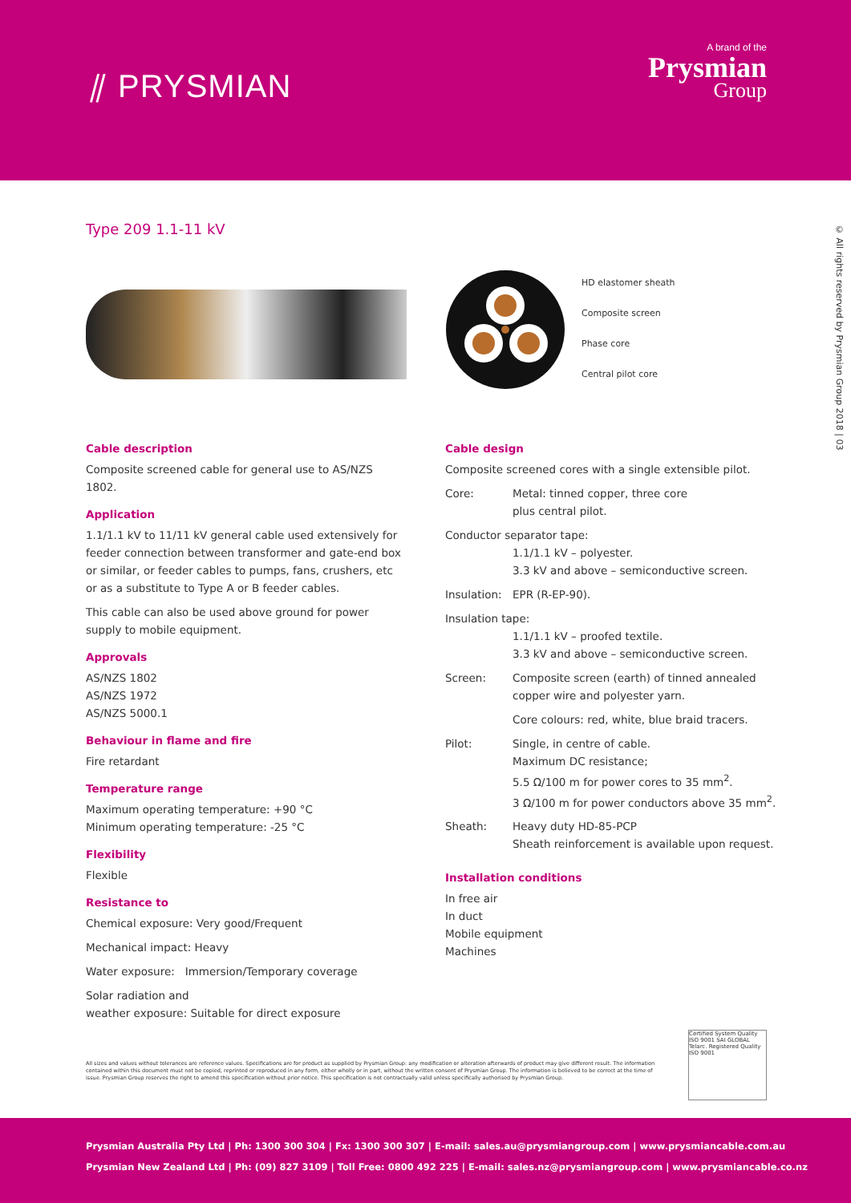⫽ PRYSMIAN
A brand of the
Prysmian
Group
Type 209 1.1-11 kV
© All rights reserved by Prysmian Group 2018 | 03
HD elastomer sheath
Composite screen
Phase core
Central pilot core
Cable description
Composite screened cable for general use to AS/NZS 1802.
Application
1.1/1.1 kV to 11/11 kV general cable used extensively for feeder connection between transformer and gate-end box or similar, or feeder cables to pumps, fans, crushers, etc or as a substitute to Type A or B feeder cables.
This cable can also be used above ground for power supply to mobile equipment.
Approvals
AS/NZS 1802
AS/NZS 1972
AS/NZS 5000.1
Behaviour in flame and fire
Fire retardant
Temperature range
Maximum operating temperature: +90 °C
Minimum operating temperature: -25 °C
Flexibility
Flexible
Resistance to
Chemical exposure: Very good/Frequent
Mechanical impact: Heavy
Water exposure: Immersion/Temporary coverage
Solar radiation and
weather exposure: Suitable for direct exposure
Cable design
Composite screened cores with a single extensible pilot.
Core: Metal: tinned copper, three core
plus central pilot.
Conductor separator tape:
1.1/1.1 kV – polyester.
3.3 kV and above – semiconductive screen.
Insulation:
EPR (R-EP-90).
Insulation tape:
1.1/1.1 kV – proofed textile.
3.3 kV and above – semiconductive screen.
Screen: Composite screen (earth) of tinned annealed copper wire and polyester yarn.
Core colours: red, white, blue braid tracers.
Pilot: Single, in centre of cable.
Maximum DC resistance;
5.5 Ω/100 m for power cores to 35 mm<sup>2</sup>.
3 Ω/100 m for power conductors above 35 mm<sup>2</sup>.
Sheath: Heavy duty HD-85-PCP
Sheath reinforcement is available upon request.
Installation conditions
In free air
In duct
Mobile equipment
Machines
All sizes and values without tolerances are reference values. Specifications are for product as supplied by Prysmian Group: any modification or alteration afterwards of product may give different result. The information contained within this document must not be copied, reprinted or reproduced in any form, either wholly or in part, without the written consent of Prysmian Group. The information is believed to be correct at the time of issue. Prysmian Group reserves the right to amend this specification without prior notice. This specification is not contractually valid unless specifically authorised by Prysmian Group.
Certified System Quality ISO 9001 SAI GLOBAL Telarc. Registered Quality ISO 9001
Prysmian Australia Pty Ltd | Ph: 1300 300 304 | Fx: 1300 300 307 | E-mail: sales.au@prysmiangroup.com | www.prysmiancable.com.au
Prysmian New Zealand Ltd | Ph: (09) 827 3109 | Toll Free: 0800 492 225 | E-mail: sales.nz@prysmiangroup.com | www.prysmiancable.co.nz